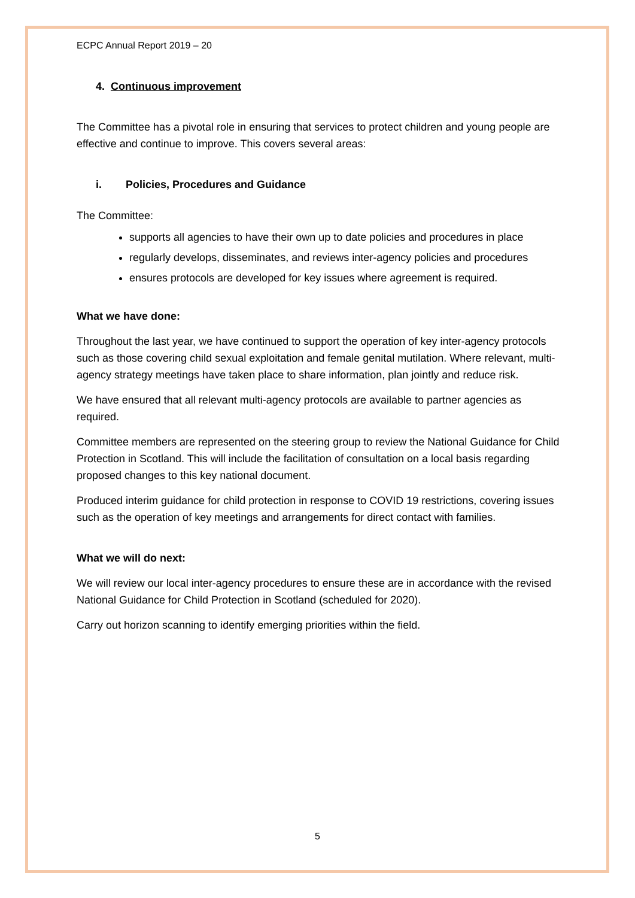ECPC Annual Report 2019 – 20
4. Continuous improvement
The Committee has a pivotal role in ensuring that services to protect children and young people are effective and continue to improve. This covers several areas:
i. Policies, Procedures and Guidance
The Committee:
supports all agencies to have their own up to date policies and procedures in place
regularly develops, disseminates, and reviews inter-agency policies and procedures
ensures protocols are developed for key issues where agreement is required.
What we have done:
Throughout the last year, we have continued to support the operation of key inter-agency protocols such as those covering child sexual exploitation and female genital mutilation. Where relevant, multi-agency strategy meetings have taken place to share information, plan jointly and reduce risk.
We have ensured that all relevant multi-agency protocols are available to partner agencies as required.
Committee members are represented on the steering group to review the National Guidance for Child Protection in Scotland. This will include the facilitation of consultation on a local basis regarding proposed changes to this key national document.
Produced interim guidance for child protection in response to COVID 19 restrictions, covering issues such as the operation of key meetings and arrangements for direct contact with families.
What we will do next:
We will review our local inter-agency procedures to ensure these are in accordance with the revised National Guidance for Child Protection in Scotland (scheduled for 2020).
Carry out horizon scanning to identify emerging priorities within the field.
5